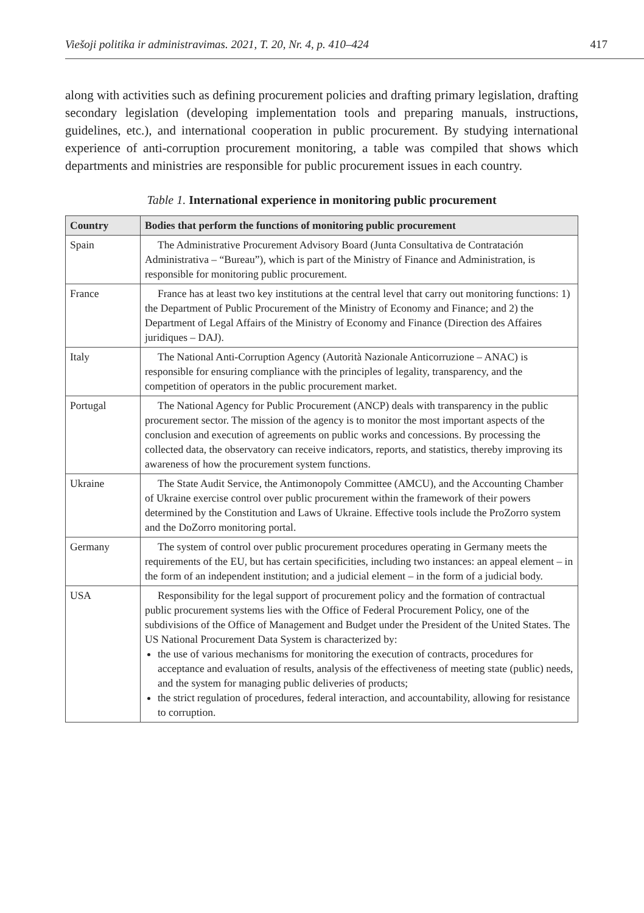Viešoji politika ir administravimas. 2021, T. 20, Nr. 4, p. 410–424 417
along with activities such as defining procurement policies and drafting primary legislation, drafting secondary legislation (developing implementation tools and preparing manuals, instructions, guidelines, etc.), and international cooperation in public procurement. By studying international experience of anti-corruption procurement monitoring, a table was compiled that shows which departments and ministries are responsible for public procurement issues in each country.
Table 1. International experience in monitoring public procurement
| Country | Bodies that perform the functions of monitoring public procurement |
| --- | --- |
| Spain | The Administrative Procurement Advisory Board (Junta Consultativa de Contratación Administrativa – “Bureau”), which is part of the Ministry of Finance and Administration, is responsible for monitoring public procurement. |
| France | France has at least two key institutions at the central level that carry out monitoring functions: 1) the Department of Public Procurement of the Ministry of Economy and Finance; and 2) the Department of Legal Affairs of the Ministry of Economy and Finance (Direction des Affaires juridiques – DAJ). |
| Italy | The National Anti-Corruption Agency (Autorità Nazionale Anticorruzione – ANAC) is responsible for ensuring compliance with the principles of legality, transparency, and the competition of operators in the public procurement market. |
| Portugal | The National Agency for Public Procurement (ANCP) deals with transparency in the public procurement sector. The mission of the agency is to monitor the most important aspects of the conclusion and execution of agreements on public works and concessions. By processing the collected data, the observatory can receive indicators, reports, and statistics, thereby improving its awareness of how the procurement system functions. |
| Ukraine | The State Audit Service, the Antimonopoly Committee (AMCU), and the Accounting Chamber of Ukraine exercise control over public procurement within the framework of their powers determined by the Constitution and Laws of Ukraine. Effective tools include the ProZorro system and the DoZorro monitoring portal. |
| Germany | The system of control over public procurement procedures operating in Germany meets the requirements of the EU, but has certain specificities, including two instances: an appeal element – in the form of an independent institution; and a judicial element – in the form of a judicial body. |
| USA | Responsibility for the legal support of procurement policy and the formation of contractual public procurement systems lies with the Office of Federal Procurement Policy, one of the subdivisions of the Office of Management and Budget under the President of the United States. The US National Procurement Data System is characterized by: the use of various mechanisms for monitoring the execution of contracts, procedures for acceptance and evaluation of results, analysis of the effectiveness of meeting state (public) needs, and the system for managing public deliveries of products; the strict regulation of procedures, federal interaction, and accountability, allowing for resistance to corruption. |